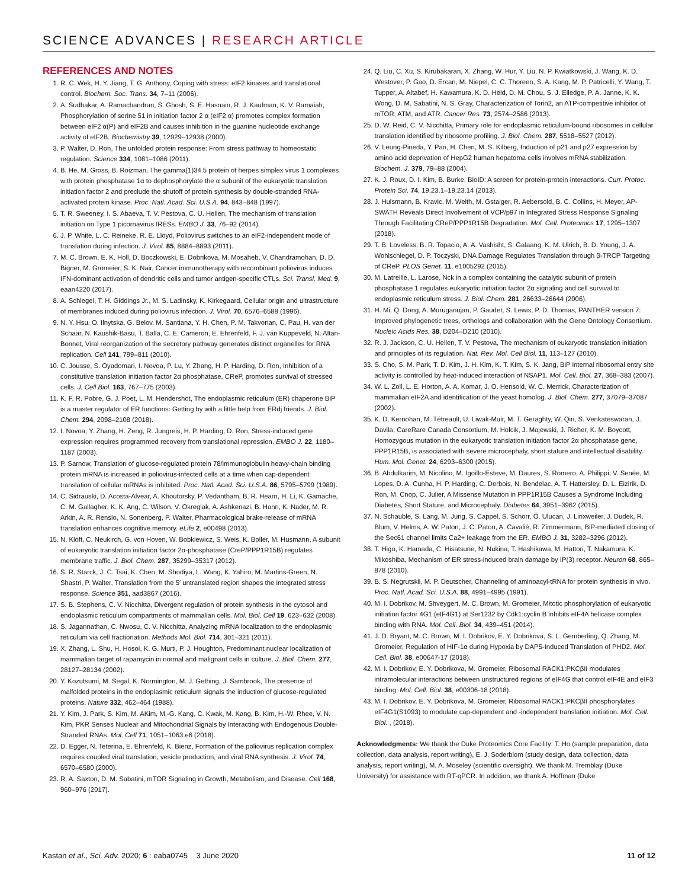SCIENCE ADVANCES | RESEARCH ARTICLE
REFERENCES AND NOTES
1. R. C. Wek, H. Y. Jiang, T. G. Anthony, Coping with stress: eIF2 kinases and translational control. Biochem. Soc. Trans. 34, 7–11 (2006).
2. A. Sudhakar, A. Ramachandran, S. Ghosh, S. E. Hasnain, R. J. Kaufman, K. V. Ramaiah, Phosphorylation of serine 51 in initiation factor 2 α (eIF2 α) promotes complex formation between eIF2 α(P) and eIF2B and causes inhibition in the guanine nucleotide exchange activity of eIF2B. Biochemistry 39, 12929–12938 (2000).
3. P. Walter, D. Ron, The unfolded protein response: From stress pathway to homeostatic regulation. Science 334, 1081–1086 (2011).
4. B. He, M. Gross, B. Roizman, The gamma(1)34.5 protein of herpes simplex virus 1 complexes with protein phosphatase 1α to dephosphorylate the α subunit of the eukaryotic translation initiation factor 2 and preclude the shutoff of protein synthesis by double-stranded RNA-activated protein kinase. Proc. Natl. Acad. Sci. U.S.A. 94, 843–848 (1997).
5. T. R. Sweeney, I. S. Abaeva, T. V. Pestova, C. U. Hellen, The mechanism of translation initiation on Type 1 picornavirus IRESs. EMBO J. 33, 76–92 (2014).
6. J. P. White, L. C. Reineke, R. E. Lloyd, Poliovirus switches to an eIF2-independent mode of translation during infection. J. Virol. 85, 8884–8893 (2011).
7. M. C. Brown, E. K. Holl, D. Boczkowski, E. Dobrikova, M. Mosaheb, V. Chandramohan, D. D. Bigner, M. Gromeier, S. K. Nair, Cancer immunotherapy with recombinant poliovirus induces IFN-dominant activation of dendritic cells and tumor antigen-specific CTLs. Sci. Transl. Med. 9, eaan4220 (2017).
8. A. Schlegel, T. H. Giddings Jr., M. S. Ladinsky, K. Kirkegaard, Cellular origin and ultrastructure of membranes induced during poliovirus infection. J. Virol. 70, 6576–6588 (1996).
9. N. Y. Hsu, O. Ilnytska, G. Belov, M. Santiana, Y. H. Chen, P. M. Takvorian, C. Pau, H. van der Schaar, N. Kaushik-Basu, T. Balla, C. E. Cameron, E. Ehrenfeld, F. J. van Kuppeveld, N. Altan-Bonnet, Viral reorganization of the secretory pathway generates distinct organelles for RNA replication. Cell 141, 799–811 (2010).
10. C. Jousse, S. Oyadomari, I. Novoa, P. Lu, Y. Zhang, H. P. Harding, D. Ron, Inhibition of a constitutive translation initiation factor 2α phosphatase, CReP, promotes survival of stressed cells. J. Cell Biol. 163, 767–775 (2003).
11. K. F. R. Pobre, G. J. Poet, L. M. Hendershot, The endoplasmic reticulum (ER) chaperone BiP is a master regulator of ER functions: Getting by with a little help from ERdj friends. J. Biol. Chem. 294, 2098–2108 (2018).
12. I. Novoa, Y. Zhang, H. Zeng, R. Jungreis, H. P. Harding, D. Ron, Stress-induced gene expression requires programmed recovery from translational repression. EMBO J. 22, 1180–1187 (2003).
13. P. Sarnow, Translation of glucose-regulated protein 78/immunoglobulin heavy-chain binding protein mRNA is increased in poliovirus-infected cells at a time when cap-dependent translation of cellular mRNAs is inhibited. Proc. Natl. Acad. Sci. U.S.A. 86, 5795–5799 (1989).
14. C. Sidrauski, D. Acosta-Alvear, A. Khoutorsky, P. Vedantham, B. R. Hearn, H. Li, K. Gamache, C. M. Gallagher, K. K. Ang, C. Wilson, V. Okreglak, A. Ashkenazi, B. Hann, K. Nader, M. R. Arkin, A. R. Renslo, N. Sonenberg, P. Walter, Pharmacological brake-release of mRNA translation enhances cognitive memory. eLife 2, e00498 (2013).
15. N. Kloft, C. Neukirch, G. von Hoven, W. Bobkiewicz, S. Weis, K. Boller, M. Husmann, A subunit of eukaryotic translation initiation factor 2α-phosphatase (CreP/PPP1R15B) regulates membrane traffic. J. Biol. Chem. 287, 35299–35317 (2012).
16. S. R. Starck, J. C. Tsai, K. Chen, M. Shodiya, L. Wang, K. Yahiro, M. Martins-Green, N. Shastri, P. Walter, Translation from the 5′ untranslated region shapes the integrated stress response. Science 351, aad3867 (2016).
17. S. B. Stephens, C. V. Nicchitta, Divergent regulation of protein synthesis in the cytosol and endoplasmic reticulum compartments of mammalian cells. Mol. Biol. Cell 19, 623–632 (2008).
18. S. Jagannathan, C. Nwosu, C. V. Nicchitta, Analyzing mRNA localization to the endoplasmic reticulum via cell fractionation. Methods Mol. Biol. 714, 301–321 (2011).
19. X. Zhang, L. Shu, H. Hosoi, K. G. Murti, P. J. Houghton, Predominant nuclear localization of mammalian target of rapamycin in normal and malignant cells in culture. J. Biol. Chem. 277, 28127–28134 (2002).
20. Y. Kozutsumi, M. Segal, K. Normington, M. J. Gething, J. Sambrook, The presence of malfolded proteins in the endoplasmic reticulum signals the induction of glucose-regulated proteins. Nature 332, 462–464 (1988).
21. Y. Kim, J. Park, S. Kim, M. AKim, M.-G. Kang, C. Kwak, M. Kang, B. Kim, H.-W. Rhee, V. N. Kim, PKR Senses Nuclear and Mitochondrial Signals by Interacting with Endogenous Double-Stranded RNAs. Mol. Cell 71, 1051–1063.e6 (2018).
22. D. Egger, N. Teterina, E. Ehrenfeld, K. Bienz, Formation of the poliovirus replication complex requires coupled viral translation, vesicle production, and viral RNA synthesis. J. Virol. 74, 6570–6580 (2000).
23. R. A. Saxton, D. M. Sabatini, mTOR Signaling in Growth, Metabolism, and Disease. Cell 168, 960–976 (2017).
24. Q. Liu, C. Xu, S. Kirubakaran, X. Zhang, W. Hur, Y. Liu, N. P. Kwiatkowski, J. Wang, K. D. Westover, P. Gao, D. Ercan, M. Niepel, C. C. Thoreen, S. A. Kang, M. P. Patricelli, Y. Wang, T. Tupper, A. Altabef, H. Kawamura, K. D. Held, D. M. Chou, S. J. Elledge, P. A. Janne, K. K. Wong, D. M. Sabatini, N. S. Gray, Characterization of Torin2, an ATP-competitive inhibitor of mTOR, ATM, and ATR. Cancer Res. 73, 2574–2586 (2013).
25. D. W. Reid, C. V. Nicchitta, Primary role for endoplasmic reticulum-bound ribosomes in cellular translation identified by ribosome profiling. J. Biol. Chem. 287, 5518–5527 (2012).
26. V. Leung-Pineda, Y. Pan, H. Chen, M. S. Kilberg, Induction of p21 and p27 expression by amino acid deprivation of HepG2 human hepatoma cells involves mRNA stabilization. Biochem. J. 379, 79–88 (2004).
27. K. J. Roux, D. I. Kim, B. Burke, BioID: A screen for protein-protein interactions. Curr. Protoc. Protein Sci. 74, 19.23.1–19.23.14 (2013).
28. J. Hulsmann, B. Kravic, M. Weith, M. Gstaiger, R. Aebersold, B. C. Collins, H. Meyer, AP-SWATH Reveals Direct Involvement of VCP/p97 in Integrated Stress Response Signaling Through Facilitating CReP/PPP1R15B Degradation. Mol. Cell. Proteomics 17, 1295–1307 (2018).
29. T. B. Loveless, B. R. Topacio, A. A. Vashisht, S. Galaang, K. M. Ulrich, B. D. Young, J. A. Wohlschlegel, D. P. Toczyski, DNA Damage Regulates Translation through β-TRCP Targeting of CReP. PLOS Genet. 11, e1005292 (2015).
30. M. Latreille, L. Larose, Nck in a complex containing the catalytic subunit of protein phosphatase 1 regulates eukaryotic initiation factor 2α signaling and cell survival to endoplasmic reticulum stress. J. Biol. Chem. 281, 26633–26644 (2006).
31. H. Mi, Q. Dong, A. Muruganujan, P. Gaudet, S. Lewis, P. D. Thomas, PANTHER version 7: Improved phylogenetic trees, orthologs and collaboration with the Gene Ontology Consortium. Nucleic Acids Res. 38, D204–D210 (2010).
32. R. J. Jackson, C. U. Hellen, T. V. Pestova, The mechanism of eukaryotic translation initiation and principles of its regulation. Nat. Rev. Mol. Cell Biol. 11, 113–127 (2010).
33. S. Cho, S. M. Park, T. D. Kim, J. H. Kim, K. T. Kim, S. K. Jang, BiP internal ribosomal entry site activity is controlled by heat-induced interaction of NSAP1. Mol. Cell. Biol. 27, 368–383 (2007).
34. W. L. Zoll, L. E. Horton, A. A. Komar, J. O. Hensold, W. C. Merrick, Characterization of mammalian eIF2A and identification of the yeast homolog. J. Biol. Chem. 277, 37079–37087 (2002).
35. K. D. Kernohan, M. Tétreault, U. Liwak-Muir, M. T. Geraghty, W. Qin, S. Venkateswaran, J. Davila; CareRare Canada Consortium, M. Holcik, J. Majewski, J. Richer, K. M. Boycott, Homozygous mutation in the eukaryotic translation initiation factor 2α phosphatase gene, PPP1R15B, is associated with severe microcephaly, short stature and intellectual disability. Hum. Mol. Genet. 24, 6293–6300 (2015).
36. B. Abdulkarim, M. Nicolino, M. Igoillo-Esteve, M. Daures, S. Romero, A. Philippi, V. Senée, M. Lopes, D. A. Cunha, H. P. Harding, C. Derbois, N. Bendelac, A. T. Hattersley, D. L. Eizirik, D. Ron, M. Cnop, C. Julier, A Missense Mutation in PPP1R15B Causes a Syndrome Including Diabetes, Short Stature, and Microcephaly. Diabetes 64, 3951–3962 (2015).
37. N. Schauble, S. Lang, M. Jung, S. Cappel, S. Schorr, Ö. Ulucan, J. Linxweiler, J. Dudek, R. Blum, V. Helms, A. W. Paton, J. C. Paton, A. Cavalié, R. Zimmermann, BiP-mediated closing of the Sec61 channel limits Ca2+ leakage from the ER. EMBO J. 31, 3282–3296 (2012).
38. T. Higo, K. Hamada, C. Hisatsune, N. Nukina, T. Hashikawa, M. Hattori, T. Nakamura, K. Mikoshiba, Mechanism of ER stress-induced brain damage by IP(3) receptor. Neuron 68, 865–878 (2010).
39. B. S. Negrutskii, M. P. Deutscher, Channeling of aminoacyl-tRNA for protein synthesis in vivo. Proc. Natl. Acad. Sci. U.S.A. 88, 4991–4995 (1991).
40. M. I. Dobrikov, M. Shveygert, M. C. Brown, M. Gromeier, Mitotic phosphorylation of eukaryotic initiation factor 4G1 (eIF4G1) at Ser1232 by Cdk1:cyclin B inhibits eIF4A helicase complex binding with RNA. Mol. Cell. Biol. 34, 439–451 (2014).
41. J. D. Bryant, M. C. Brown, M. I. Dobrikov, E. Y. Dobrikova, S. L. Gemberling, Q. Zhang, M. Gromeier, Regulation of HIF-1α during Hypoxia by DAP5-Induced Translation of PHD2. Mol. Cell. Biol. 38, e00647-17 (2018).
42. M. I. Dobrikov, E. Y. Dobrikova, M. Gromeier, Ribosomal RACK1:PKCβII modulates intramolecular interactions between unstructured regions of eIF4G that control eIF4E and eIF3 binding. Mol. Cell. Biol. 38, e00306-18 (2018).
43. M. I. Dobrikov, E. Y. Dobrikova, M. Gromeier, Ribosomal RACK1:PKCβII phosphorylates eIF4G1(S1093) to modulate cap-dependent and -independent translation initiation. Mol. Cell. Biol. , (2018).
Acknowledgments: We thank the Duke Proteomics Core Facility: T. Ho (sample preparation, data collection, data analysis, report writing), E. J. Soderblom (study design, data collection, data analysis, report writing), M. A. Moseley (scientific oversight). We thank M. Tremblay (Duke University) for assistance with RT-qPCR. In addition, we thank A. Hoffman (Duke
Kastan et al., Sci. Adv. 2020; 6 : eaba0745 3 June 2020 11 of 12